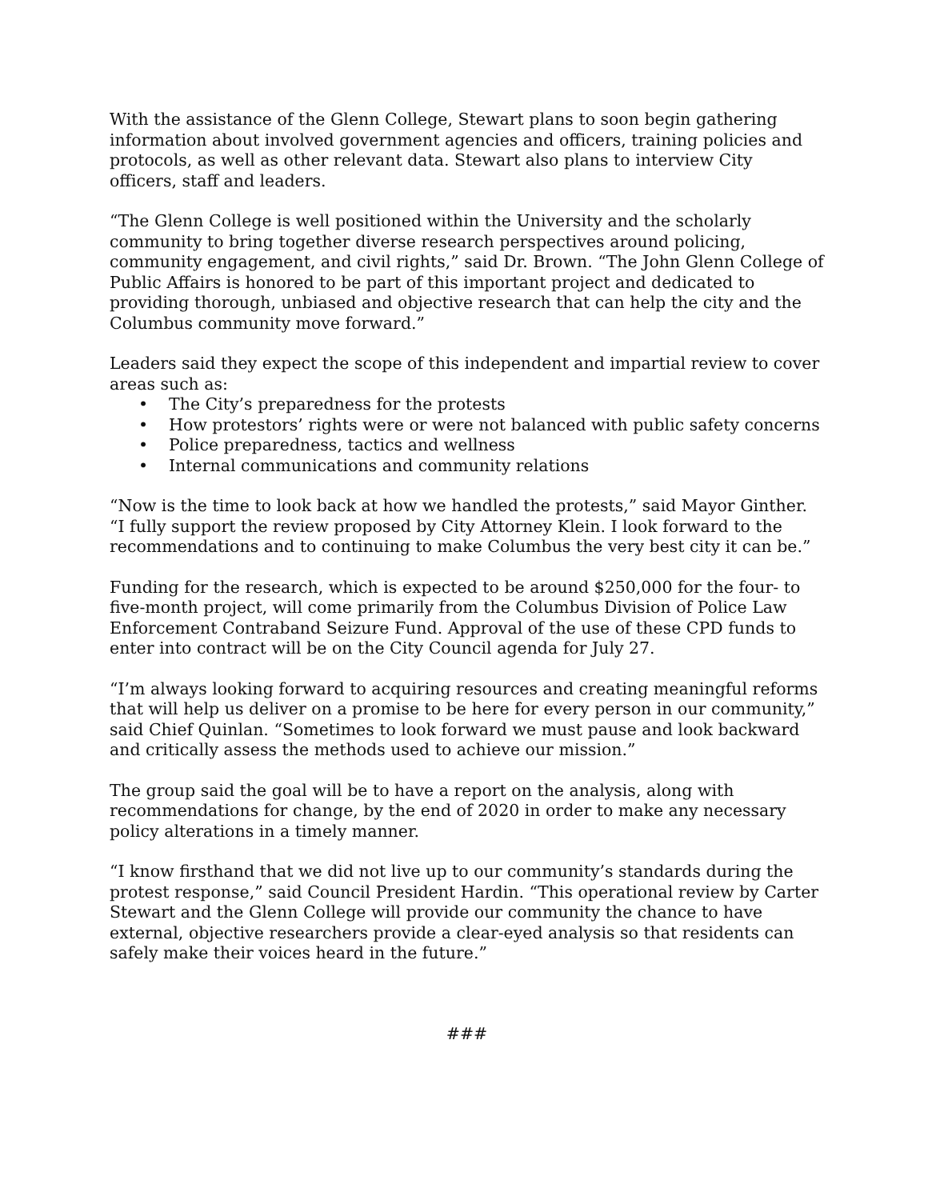With the assistance of the Glenn College, Stewart plans to soon begin gathering information about involved government agencies and officers, training policies and protocols, as well as other relevant data. Stewart also plans to interview City officers, staff and leaders.
“The Glenn College is well positioned within the University and the scholarly community to bring together diverse research perspectives around policing, community engagement, and civil rights,” said Dr. Brown. “The John Glenn College of Public Affairs is honored to be part of this important project and dedicated to providing thorough, unbiased and objective research that can help the city and the Columbus community move forward.”
Leaders said they expect the scope of this independent and impartial review to cover areas such as:
• The City’s preparedness for the protests
• How protestors’ rights were or were not balanced with public safety concerns
• Police preparedness, tactics and wellness
• Internal communications and community relations
“Now is the time to look back at how we handled the protests,” said Mayor Ginther. “I fully support the review proposed by City Attorney Klein. I look forward to the recommendations and to continuing to make Columbus the very best city it can be.”
Funding for the research, which is expected to be around $250,000 for the four- to five-month project, will come primarily from the Columbus Division of Police Law Enforcement Contraband Seizure Fund. Approval of the use of these CPD funds to enter into contract will be on the City Council agenda for July 27.
“I’m always looking forward to acquiring resources and creating meaningful reforms that will help us deliver on a promise to be here for every person in our community,” said Chief Quinlan. “Sometimes to look forward we must pause and look backward and critically assess the methods used to achieve our mission.”
The group said the goal will be to have a report on the analysis, along with recommendations for change, by the end of 2020 in order to make any necessary policy alterations in a timely manner.
“I know firsthand that we did not live up to our community’s standards during the protest response,” said Council President Hardin. “This operational review by Carter Stewart and the Glenn College will provide our community the chance to have external, objective researchers provide a clear-eyed analysis so that residents can safely make their voices heard in the future.”
###